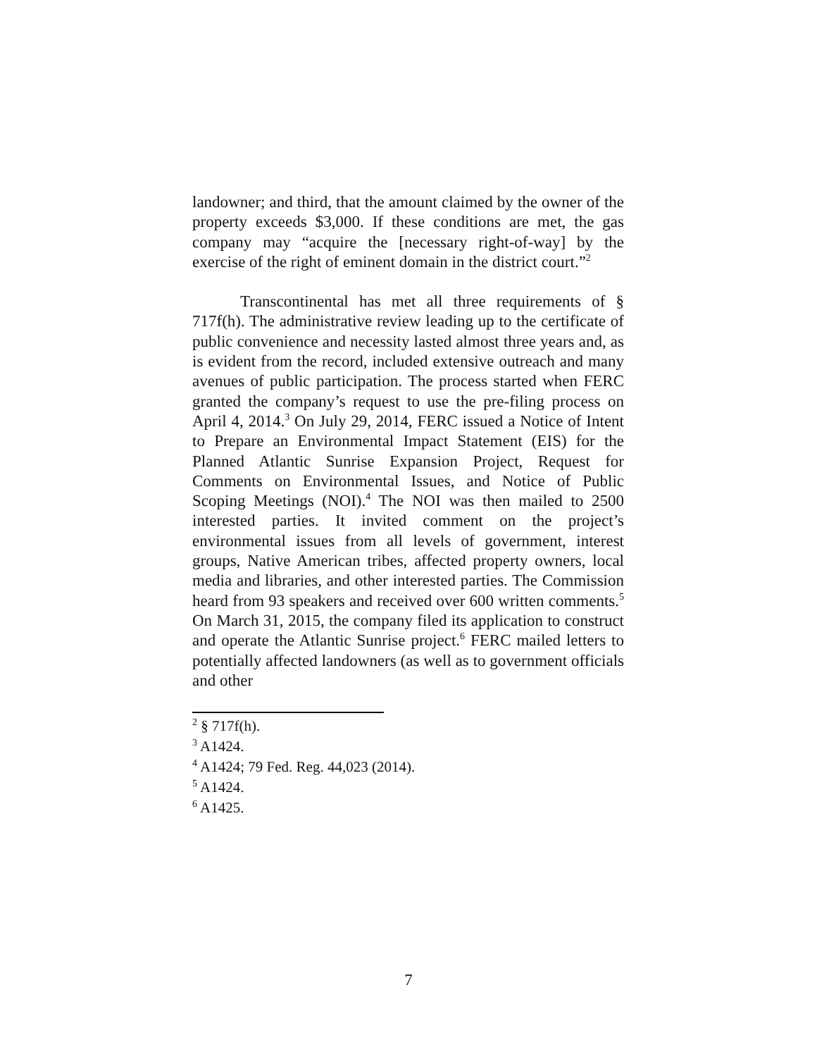landowner; and third, that the amount claimed by the owner of the property exceeds $3,000. If these conditions are met, the gas company may “acquire the [necessary right-of-way] by the exercise of the right of eminent domain in the district court.”<sup>2</sup>
Transcontinental has met all three requirements of § 717f(h). The administrative review leading up to the certificate of public convenience and necessity lasted almost three years and, as is evident from the record, included extensive outreach and many avenues of public participation. The process started when FERC granted the company’s request to use the pre-filing process on April 4, 2014.<sup>3</sup> On July 29, 2014, FERC issued a Notice of Intent to Prepare an Environmental Impact Statement (EIS) for the Planned Atlantic Sunrise Expansion Project, Request for Comments on Environmental Issues, and Notice of Public Scoping Meetings (NOI).<sup>4</sup> The NOI was then mailed to 2500 interested parties. It invited comment on the project’s environmental issues from all levels of government, interest groups, Native American tribes, affected property owners, local media and libraries, and other interested parties. The Commission heard from 93 speakers and received over 600 written comments.<sup>5</sup> On March 31, 2015, the company filed its application to construct and operate the Atlantic Sunrise project.<sup>6</sup> FERC mailed letters to potentially affected landowners (as well as to government officials and other
<sup>2</sup> § 717f(h).
<sup>3</sup> A1424.
<sup>4</sup> A1424; 79 Fed. Reg. 44,023 (2014).
<sup>5</sup> A1424.
<sup>6</sup> A1425.
7